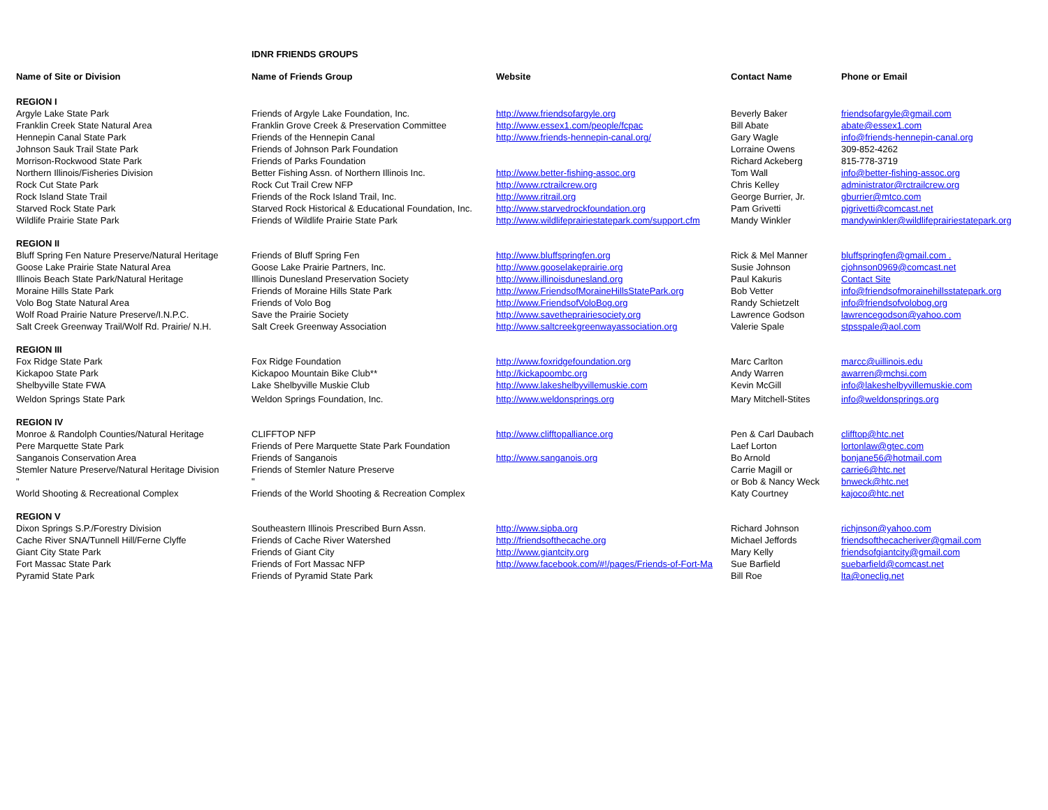IDNR FRIENDS GROUPS
| Name of Site or Division | Name of Friends Group | Website | Contact Name | Phone or Email |
| --- | --- | --- | --- | --- |
| REGION I | | | | |
| Argyle Lake State Park | Friends of Argyle Lake Foundation, Inc. | http://www.friendsofargyle.org | Beverly Baker | friendsofargyle@gmail.com |
| Franklin Creek State Natural Area | Franklin Grove Creek & Preservation Committee | http://www.essex1.com/people/fcpac | Bill Abate | abate@essex1.com |
| Hennepin Canal State Park | Friends of the Hennepin Canal | http://www.friends-hennepin-canal.org/ | Gary Wagle | info@friends-hennepin-canal.org |
| Johnson Sauk Trail State Park | Friends of Johnson Park Foundation | | Lorraine Owens | 309-852-4262 |
| Morrison-Rockwood State Park | Friends of Parks Foundation | | Richard Ackeberg | 815-778-3719 |
| Northern Illinois/Fisheries Division | Better Fishing Assn. of Northern Illinois Inc. | http://www.better-fishing-assoc.org | Tom Wall | info@better-fishing-assoc.org |
| Rock Cut State Park | Rock Cut Trail Crew NFP | http://www.rctrailcrew.org | Chris Kelley | administrator@rctrailcrew.org |
| Rock Island State Trail | Friends of the Rock Island Trail, Inc. | http://www.ritrail.org | George Burrier, Jr. | gburrier@mtco.com |
| Starved Rock State Park | Starved Rock Historical & Educational Foundation, Inc. | http://www.starvedrockfoundation.org | Pam Grivetti | pjgrivetti@comcast.net |
| Wildlife Prairie State Park | Friends of Wildlife Prairie State Park | http://www.wildlifeprairiestatepark.com/support.cfm | Mandy Winkler | mandywinkler@wildlifeprairiestatepark.org |
| REGION II | | | | |
| Bluff Spring Fen Nature Preserve/Natural Heritage | Friends of Bluff Spring Fen | http://www.bluffspringfen.org | Rick & Mel Manner | bluffspringfen@gmail.com . |
| Goose Lake Prairie State Natural Area | Goose Lake Prairie Partners, Inc. | http://www.gooselakeprairie.org | Susie Johnson | cjohnson0969@comcast.net |
| Illinois Beach State Park/Natural Heritage | Illinois Dunesland Preservation Society | http://www.illinoisdunesland.org | Paul Kakuris | Contact Site |
| Moraine Hills State Park | Friends of Moraine Hills State Park | http://www.FriendsofMoraineHillsStatePark.org | Bob Vetter | info@friendsofmorainehillsstatepark.org |
| Volo Bog State Natural Area | Friends of Volo Bog | http://www.FriendsofVoloBog.org | Randy Schietzelt | info@friendsofvolobog.org |
| Wolf Road Prairie Nature Preserve/I.N.P.C. | Save the Prairie Society | http://www.savetheprairiesociety.org | Lawrence Godson | lawrencegodson@yahoo.com |
| Salt Creek Greenway Trail/Wolf Rd. Prairie/ N.H. | Salt Creek Greenway Association | http://www.saltcreekgreenwayassociation.org | Valerie Spale | stpsspale@aol.com |
| REGION III | | | | |
| Fox Ridge State Park | Fox Ridge Foundation | http://www.foxridgefoundation.org | Marc Carlton | marcc@uillinois.edu |
| Kickapoo State Park | Kickapoo Mountain Bike Club** | http://kickapoombc.org | Andy Warren | awarren@mchsi.com |
| Shelbyville State FWA | Lake Shelbyville Muskie Club | http://www.lakeshelbyvillemuskie.com | Kevin McGill | info@lakeshelbyvillemuskie.com |
| Weldon Springs State Park | Weldon Springs Foundation, Inc. | http://www.weldonsprings.org | Mary Mitchell-Stites | info@weldonsprings.org |
| REGION IV | | | | |
| Monroe & Randolph Counties/Natural Heritage | CLIFFTOP NFP | http://www.clifftopalliance.org | Pen & Carl Daubach | clifftop@htc.net |
| Pere Marquette State Park | Friends of Pere Marquette State Park Foundation | | Laef Lorton | lortonlaw@gtec.com |
| Sanganois Conservation Area | Friends of Sanganois | http://www.sanganois.org | Bo Arnold | bonjane56@hotmail.com |
| Stemler Nature Preserve/Natural Heritage Division | Friends of Stemler Nature Preserve | | Carrie Magill or | carrie6@htc.net |
| " | " | | or Bob & Nancy Weck | bnweck@htc.net |
| World Shooting & Recreational Complex | Friends of the World Shooting & Recreation Complex | | Katy Courtney | kajoco@htc.net |
| REGION V | | | | |
| Dixon Springs S.P./Forestry Division | Southeastern Illinois Prescribed Burn Assn. | http://www.sipba.org | Richard Johnson | richjnson@yahoo.com |
| Cache River SNA/Tunnell Hill/Ferne Clyffe | Friends of Cache River Watershed | http://friendsofthecache.org | Michael Jeffords | friendsofthecacheriver@gmail.com |
| Giant City State Park | Friends of Giant City | http://www.giantcity.org | Mary Kelly | friendsofgiantcity@gmail.com |
| Fort Massac State Park | Friends of Fort Massac NFP | http://www.facebook.com/#!/pages/Friends-of-Fort-Ma | Sue Barfield | suebarfield@comcast.net |
| Pyramid State Park | Friends of Pyramid State Park | | Bill Roe | lta@oneclig.net |